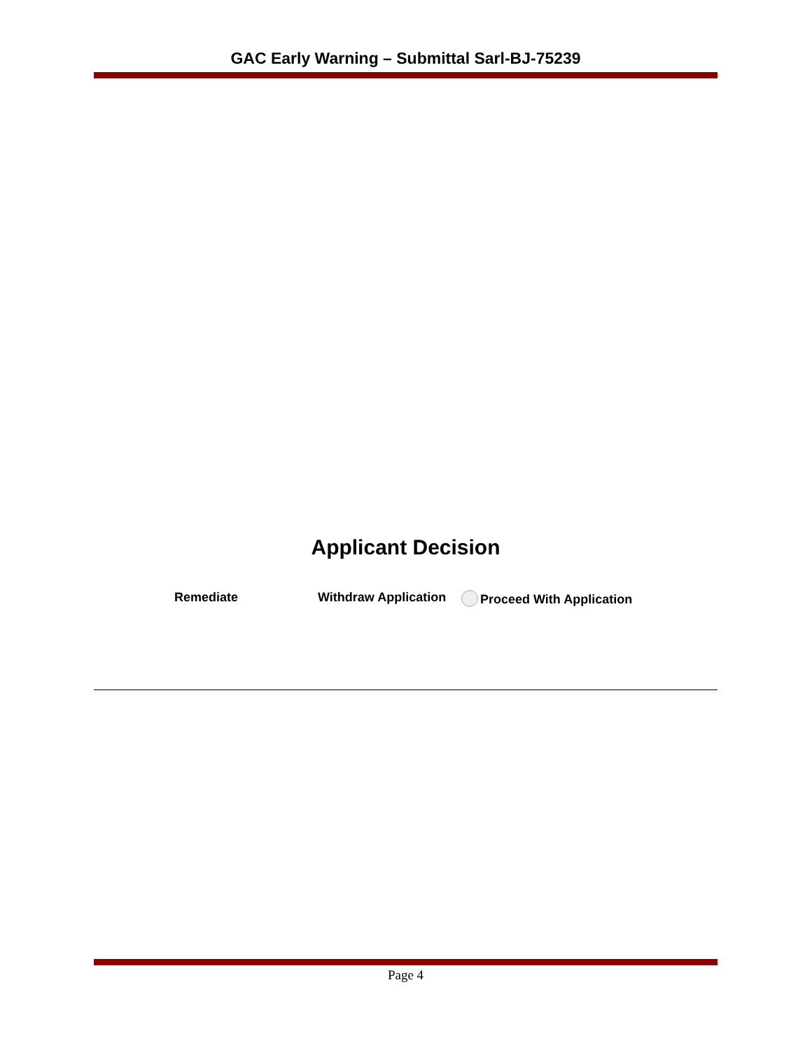GAC Early Warning – Submittal Sarl-BJ-75239
Applicant Decision
Remediate Withdraw Application Proceed With Application
Page 4